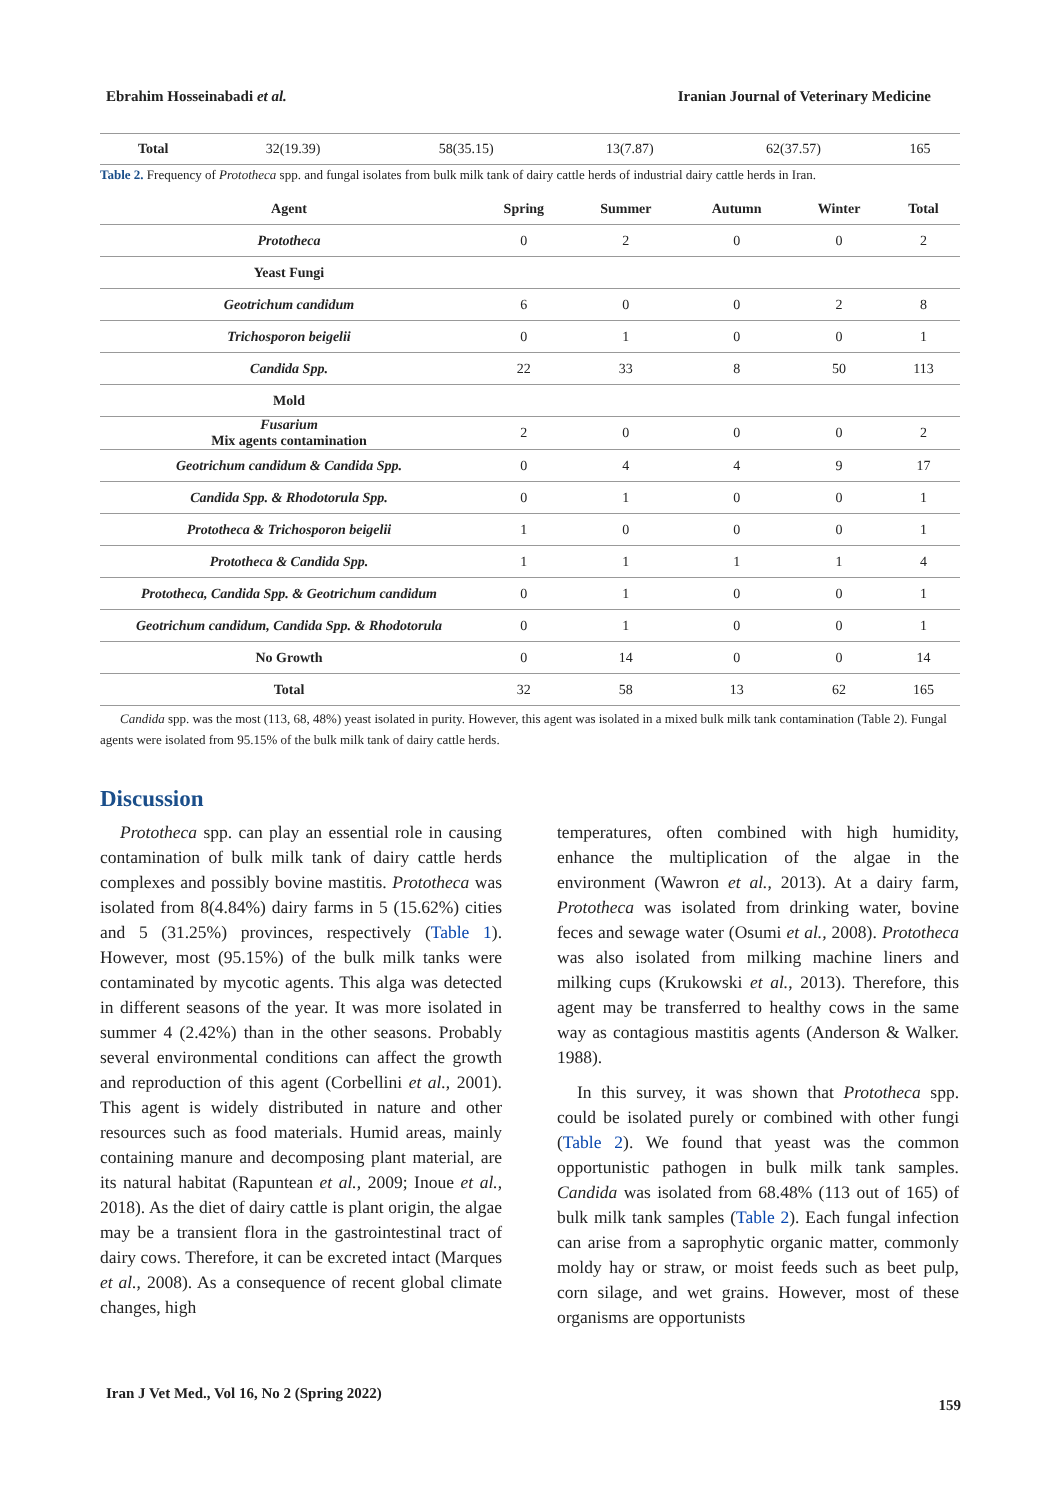Ebrahim Hosseinabadi et al. Iranian Journal of Veterinary Medicine
| Total | 32(19.39) | 58(35.15) | 13(7.87) | 62(37.57) | 165 |
Table 2. Frequency of Prototheca spp. and fungal isolates from bulk milk tank of dairy cattle herds of industrial dairy cattle herds in Iran.
| Agent | Spring | Summer | Autumn | Winter | Total |
| --- | --- | --- | --- | --- | --- |
| Prototheca | 0 | 2 | 0 | 0 | 2 |
| Yeast Fungi | | | | | |
| Geotrichum candidum | 6 | 0 | 0 | 2 | 8 |
| Trichosporon beigelii | 0 | 1 | 0 | 0 | 1 |
| Candida Spp. | 22 | 33 | 8 | 50 | 113 |
| Mold | | | | | |
| Fusarium Mix agents contamination | 2 | 0 | 0 | 0 | 2 |
| Geotrichum candidum & Candida Spp. | 0 | 4 | 4 | 9 | 17 |
| Candida Spp. & Rhodotorula Spp. | 0 | 1 | 0 | 0 | 1 |
| Prototheca & Trichosporon beigelii | 1 | 0 | 0 | 0 | 1 |
| Prototheca & Candida Spp. | 1 | 1 | 1 | 1 | 4 |
| Prototheca, Candida Spp. & Geotrichum candidum | 0 | 1 | 0 | 0 | 1 |
| Geotrichum candidum, Candida Spp. & Rhodotorula | 0 | 1 | 0 | 0 | 1 |
| No Growth | 0 | 14 | 0 | 0 | 14 |
| Total | 32 | 58 | 13 | 62 | 165 |
Candida spp. was the most (113, 68, 48%) yeast isolated in purity. However, this agent was isolated in a mixed bulk milk tank contamination (Table 2). Fungal agents were isolated from 95.15% of the bulk milk tank of dairy cattle herds.
Discussion
Prototheca spp. can play an essential role in causing contamination of bulk milk tank of dairy cattle herds complexes and possibly bovine mastitis. Prototheca was isolated from 8(4.84%) dairy farms in 5 (15.62%) cities and 5 (31.25%) provinces, respectively (Table 1). However, most (95.15%) of the bulk milk tanks were contaminated by mycotic agents. This alga was detected in different seasons of the year. It was more isolated in summer 4 (2.42%) than in the other seasons. Probably several environmental conditions can affect the growth and reproduction of this agent (Corbellini et al., 2001). This agent is widely distributed in nature and other resources such as food materials. Humid areas, mainly containing manure and decomposing plant material, are its natural habitat (Rapuntean et al., 2009; Inoue et al., 2018). As the diet of dairy cattle is plant origin, the algae may be a transient flora in the gastrointestinal tract of dairy cows. Therefore, it can be excreted intact (Marques et al., 2008). As a consequence of recent global climate changes, high
temperatures, often combined with high humidity, enhance the multiplication of the algae in the environment (Wawron et al., 2013). At a dairy farm, Prototheca was isolated from drinking water, bovine feces and sewage water (Osumi et al., 2008). Prototheca was also isolated from milking machine liners and milking cups (Krukowski et al., 2013). Therefore, this agent may be transferred to healthy cows in the same way as contagious mastitis agents (Anderson & Walker. 1988).
In this survey, it was shown that Prototheca spp. could be isolated purely or combined with other fungi (Table 2). We found that yeast was the common opportunistic pathogen in bulk milk tank samples. Candida was isolated from 68.48% (113 out of 165) of bulk milk tank samples (Table 2). Each fungal infection can arise from a saprophytic organic matter, commonly moldy hay or straw, or moist feeds such as beet pulp, corn silage, and wet grains. However, most of these organisms are opportunists
Iran J Vet Med., Vol 16, No 2 (Spring 2022) 159